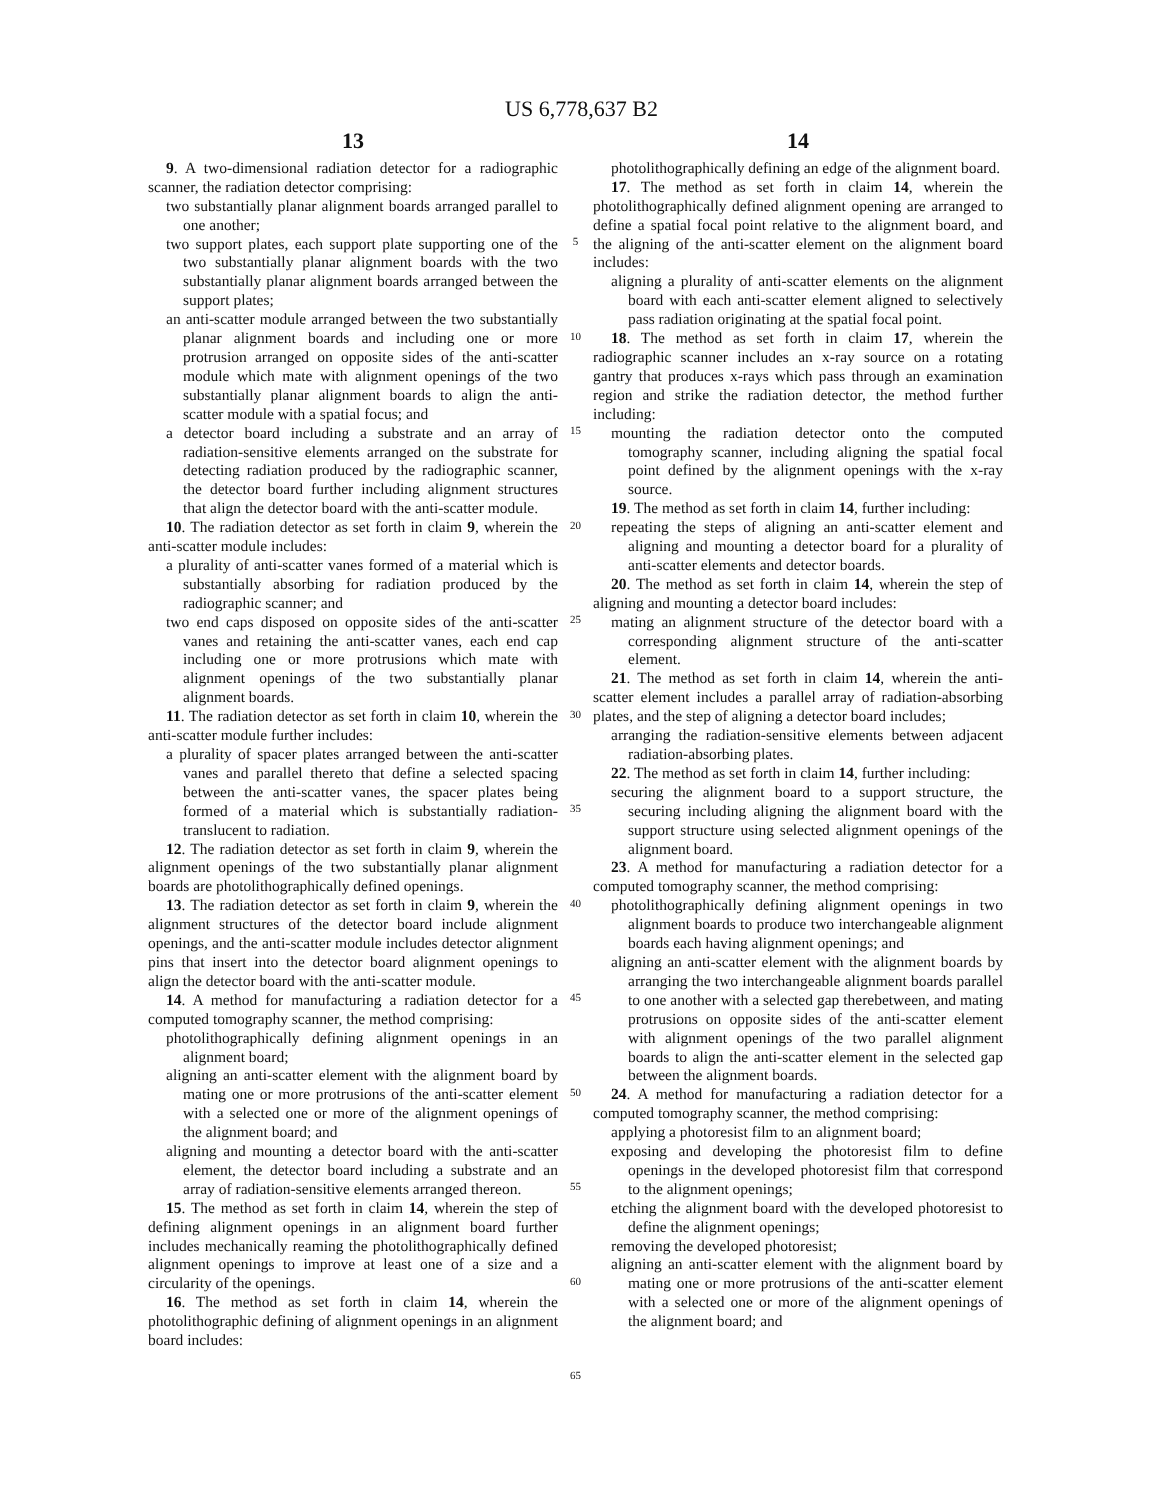US 6,778,637 B2
13
9. A two-dimensional radiation detector for a radiographic scanner, the radiation detector comprising:
two substantially planar alignment boards arranged parallel to one another;
two support plates, each support plate supporting one of the two substantially planar alignment boards with the two substantially planar alignment boards arranged between the support plates;
an anti-scatter module arranged between the two substantially planar alignment boards and including one or more protrusion arranged on opposite sides of the anti-scatter module which mate with alignment openings of the two substantially planar alignment boards to align the anti-scatter module with a spatial focus; and
a detector board including a substrate and an array of radiation-sensitive elements arranged on the substrate for detecting radiation produced by the radiographic scanner, the detector board further including alignment structures that align the detector board with the anti-scatter module.
10. The radiation detector as set forth in claim 9, wherein the anti-scatter module includes:
a plurality of anti-scatter vanes formed of a material which is substantially absorbing for radiation produced by the radiographic scanner; and
two end caps disposed on opposite sides of the anti-scatter vanes and retaining the anti-scatter vanes, each end cap including one or more protrusions which mate with alignment openings of the two substantially planar alignment boards.
11. The radiation detector as set forth in claim 10, wherein the anti-scatter module further includes:
a plurality of spacer plates arranged between the anti-scatter vanes and parallel thereto that define a selected spacing between the anti-scatter vanes, the spacer plates being formed of a material which is substantially radiation-translucent to radiation.
12. The radiation detector as set forth in claim 9, wherein the alignment openings of the two substantially planar alignment boards are photolithographically defined openings.
13. The radiation detector as set forth in claim 9, wherein the alignment structures of the detector board include alignment openings, and the anti-scatter module includes detector alignment pins that insert into the detector board alignment openings to align the detector board with the anti-scatter module.
14. A method for manufacturing a radiation detector for a computed tomography scanner, the method comprising:
photolithographically defining alignment openings in an alignment board;
aligning an anti-scatter element with the alignment board by mating one or more protrusions of the anti-scatter element with a selected one or more of the alignment openings of the alignment board; and
aligning and mounting a detector board with the anti-scatter element, the detector board including a substrate and an array of radiation-sensitive elements arranged thereon.
15. The method as set forth in claim 14, wherein the step of defining alignment openings in an alignment board further includes mechanically reaming the photolithographically defined alignment openings to improve at least one of a size and a circularity of the openings.
16. The method as set forth in claim 14, wherein the photolithographic defining of alignment openings in an alignment board includes:
5
10
15
20
25
30
35
40
45
50
55
60
65
14
photolithographically defining an edge of the alignment board.
17. The method as set forth in claim 14, wherein the photolithographically defined alignment opening are arranged to define a spatial focal point relative to the alignment board, and the aligning of the anti-scatter element on the alignment board includes:
aligning a plurality of anti-scatter elements on the alignment board with each anti-scatter element aligned to selectively pass radiation originating at the spatial focal point.
18. The method as set forth in claim 17, wherein the radiographic scanner includes an x-ray source on a rotating gantry that produces x-rays which pass through an examination region and strike the radiation detector, the method further including:
mounting the radiation detector onto the computed tomography scanner, including aligning the spatial focal point defined by the alignment openings with the x-ray source.
19. The method as set forth in claim 14, further including:
repeating the steps of aligning an anti-scatter element and aligning and mounting a detector board for a plurality of anti-scatter elements and detector boards.
20. The method as set forth in claim 14, wherein the step of aligning and mounting a detector board includes:
mating an alignment structure of the detector board with a corresponding alignment structure of the anti-scatter element.
21. The method as set forth in claim 14, wherein the anti-scatter element includes a parallel array of radiation-absorbing plates, and the step of aligning a detector board includes;
arranging the radiation-sensitive elements between adjacent radiation-absorbing plates.
22. The method as set forth in claim 14, further including:
securing the alignment board to a support structure, the securing including aligning the alignment board with the support structure using selected alignment openings of the alignment board.
23. A method for manufacturing a radiation detector for a computed tomography scanner, the method comprising:
photolithographically defining alignment openings in two alignment boards to produce two interchangeable alignment boards each having alignment openings; and
aligning an anti-scatter element with the alignment boards by arranging the two interchangeable alignment boards parallel to one another with a selected gap therebetween, and mating protrusions on opposite sides of the anti-scatter element with alignment openings of the two parallel alignment boards to align the anti-scatter element in the selected gap between the alignment boards.
24. A method for manufacturing a radiation detector for a computed tomography scanner, the method comprising:
applying a photoresist film to an alignment board;
exposing and developing the photoresist film to define openings in the developed photoresist film that correspond to the alignment openings;
etching the alignment board with the developed photoresist to define the alignment openings;
removing the developed photoresist;
aligning an anti-scatter element with the alignment board by mating one or more protrusions of the anti-scatter element with a selected one or more of the alignment openings of the alignment board; and